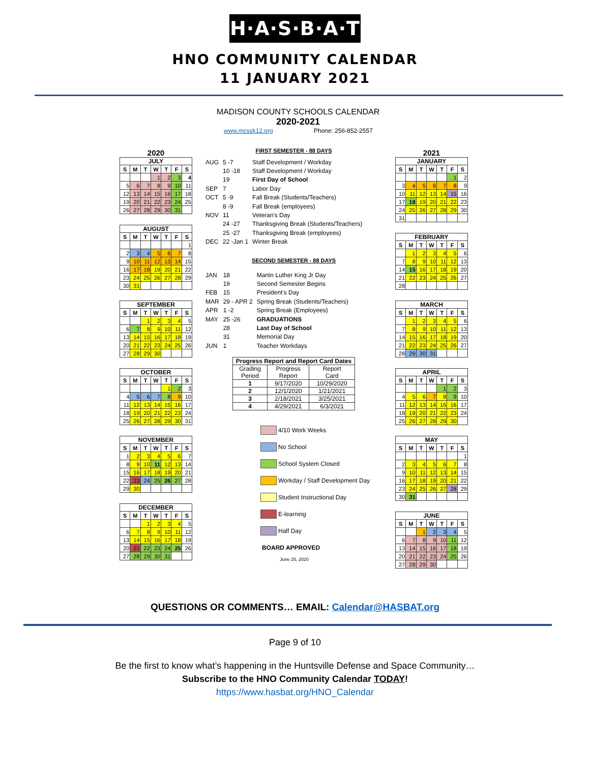H·A·S·B·A·T
HNO COMMUNITY CALENDAR
11 JANUARY 2021
MADISON COUNTY SCHOOLS CALENDAR
2020-2021
www.mcssk12.org Phone: 256-852-2557
2020
JULY
| S | M | T | W | T | F | S |
| --- | --- | --- | --- | --- | --- | --- |
| | | | 1 | 2 | 3 | 4 |
| 5 | 6 | 7 | 8 | 9 | 10 | 11 |
| 12 | 13 | 14 | 15 | 16 | 17 | 18 |
| 19 | 20 | 21 | 22 | 23 | 24 | 25 |
| 26 | 27 | 28 | 29 | 30 | 31 | |
AUGUST
| S | M | T | W | T | F | S |
| --- | --- | --- | --- | --- | --- | --- |
| | | | | | | 1 |
| 2 | 3 | 4 | 5 | 6 | 7 | 8 |
| 9 | 10 | 11 | 12 | 13 | 14 | 15 |
| 16 | 17 | 18 | 19 | 20 | 21 | 22 |
| 23 | 24 | 25 | 26 | 27 | 28 | 29 |
| 30 | 31 | | | | | |
SEPTEMBER
| S | M | T | W | T | F | S |
| --- | --- | --- | --- | --- | --- | --- |
| | | 1 | 2 | 3 | 4 | 5 |
| 6 | 7 | 8 | 9 | 10 | 11 | 12 |
| 13 | 14 | 15 | 16 | 17 | 18 | 19 |
| 20 | 21 | 22 | 23 | 24 | 25 | 26 |
| 27 | 28 | 29 | 30 | | | |
OCTOBER
| S | M | T | W | T | F | S |
| --- | --- | --- | --- | --- | --- | --- |
| | | | | 1 | 2 | 3 |
| 4 | 5 | 6 | 7 | 8 | 9 | 10 |
| 11 | 12 | 13 | 14 | 15 | 16 | 17 |
| 18 | 19 | 20 | 21 | 22 | 23 | 24 |
| 25 | 26 | 27 | 28 | 29 | 30 | 31 |
NOVEMBER
| S | M | T | W | T | F | S |
| --- | --- | --- | --- | --- | --- | --- |
| 1 | 2 | 3 | 4 | 5 | 6 | 7 |
| 8 | 9 | 10 | 11 | 12 | 13 | 14 |
| 15 | 16 | 17 | 18 | 19 | 20 | 21 |
| 22 | 23 | 24 | 25 | 26 | 27 | 28 |
| 29 | 30 | | | | | |
DECEMBER
| S | M | T | W | T | F | S |
| --- | --- | --- | --- | --- | --- | --- |
| | | 1 | 2 | 3 | 4 | 5 |
| 6 | 7 | 8 | 9 | 10 | 11 | 12 |
| 13 | 14 | 15 | 16 | 17 | 18 | 19 |
| 20 | 21 | 22 | 23 | 24 | 25 | 26 |
| 27 | 28 | 29 | 30 | 31 | | |
FIRST SEMESTER - 88 DAYS
| AUG | 5 -7 | Staff Development / Workday |
| | 10 -18 | Staff Development / Workday |
| | 19 | First Day of School |
| SEP | 7 | Labor Day |
| OCT | 5 -9 | Fall Break (Students/Teachers) |
| | 8 -9 | Fall Break (employees) |
| NOV | 11 | Veteran's Day |
| | 24 -27 | Thanksgiving Break (Students/Teachers) |
| | 25 -27 | Thanksgiving Break (employees) |
| DEC | 22 -Jan 1 | Winter Break |
SECOND SEMESTER - 88 DAYS
| JAN | 18 | Martin Luther King Jr Day |
| | 19 | Second Semester Begins |
| FEB | 15 | President's Day |
| MAR | 29 - APR 2 | Spring Break (Students/Teachers) |
| APR | 1 -2 | Spring Break (Employees) |
| MAY | 25 -26 | GRADUATIONS |
| | 28 | Last Day of School |
| | 31 | Memorial Day |
| JUN | 1 | Teacher Workdays |
| Progress Report and Report Card Dates | | |
| --- | --- | --- |
| Grading Period | Progress Report | Report Card |
| 1 | 9/17/2020 | 10/29/2020 |
| 2 | 12/1/2020 | 1/21/2021 |
| 3 | 2/18/2021 | 3/25/2021 |
| 4 | 4/29/2021 | 6/3/2021 |
4/10 Work Weeks
No School
School System Closed
Workday / Staff Development Day
Student Instructional Day
E-learning
Half Day
BOARD APPROVED
June 25, 2020
2021
JANUARY
| S | M | T | W | T | F | S |
| --- | --- | --- | --- | --- | --- | --- |
| | | | | | 1 | 2 |
| 3 | 4 | 5 | 6 | 7 | 8 | 9 |
| 10 | 11 | 12 | 13 | 14 | 15 | 16 |
| 17 | 18 | 19 | 20 | 21 | 22 | 23 |
| 24 | 25 | 26 | 27 | 28 | 29 | 30 |
| 31 | | | | | | |
FEBRUARY
| S | M | T | W | T | F | S |
| --- | --- | --- | --- | --- | --- | --- |
| | 1 | 2 | 3 | 4 | 5 | 6 |
| 7 | 8 | 9 | 10 | 11 | 12 | 13 |
| 14 | 15 | 16 | 17 | 18 | 19 | 20 |
| 21 | 22 | 23 | 24 | 25 | 26 | 27 |
| 28 | | | | | | |
MARCH
| S | M | T | W | T | F | S |
| --- | --- | --- | --- | --- | --- | --- |
| | 1 | 2 | 3 | 4 | 5 | 6 |
| 7 | 8 | 9 | 10 | 11 | 12 | 13 |
| 14 | 15 | 16 | 17 | 18 | 19 | 20 |
| 21 | 22 | 23 | 24 | 25 | 26 | 27 |
| 28 | 29 | 30 | 31 | | | |
APRIL
| S | M | T | W | T | F | S |
| --- | --- | --- | --- | --- | --- | --- |
| | | | | 1 | 2 | 3 |
| 4 | 5 | 6 | 7 | 8 | 9 | 10 |
| 11 | 12 | 13 | 14 | 15 | 16 | 17 |
| 18 | 19 | 20 | 21 | 22 | 23 | 24 |
| 25 | 26 | 27 | 28 | 29 | 30 | |
MAY
| S | M | T | W | T | F | S |
| --- | --- | --- | --- | --- | --- | --- |
| | | | | | | 1 |
| 2 | 3 | 4 | 5 | 6 | 7 | 8 |
| 9 | 10 | 11 | 12 | 13 | 14 | 15 |
| 16 | 17 | 18 | 19 | 20 | 21 | 22 |
| 23 | 24 | 25 | 26 | 27 | 28 | 29 |
| 30 | 31 | | | | | |
JUNE
| S | M | T | W | T | F | S |
| --- | --- | --- | --- | --- | --- | --- |
| | | 1 | 2 | 3 | 4 | 5 |
| 6 | 7 | 8 | 9 | 10 | 11 | 12 |
| 13 | 14 | 15 | 16 | 17 | 18 | 19 |
| 20 | 21 | 22 | 23 | 24 | 25 | 26 |
| 27 | 28 | 29 | 30 | | | |
QUESTIONS OR COMMENTS… EMAIL: Calendar@HASBAT.org
Page 9 of 10
Be the first to know what’s happening in the Huntsville Defense and Space Community…
Subscribe to the HNO Community Calendar TODAY!
https://www.hasbat.org/HNO_Calendar